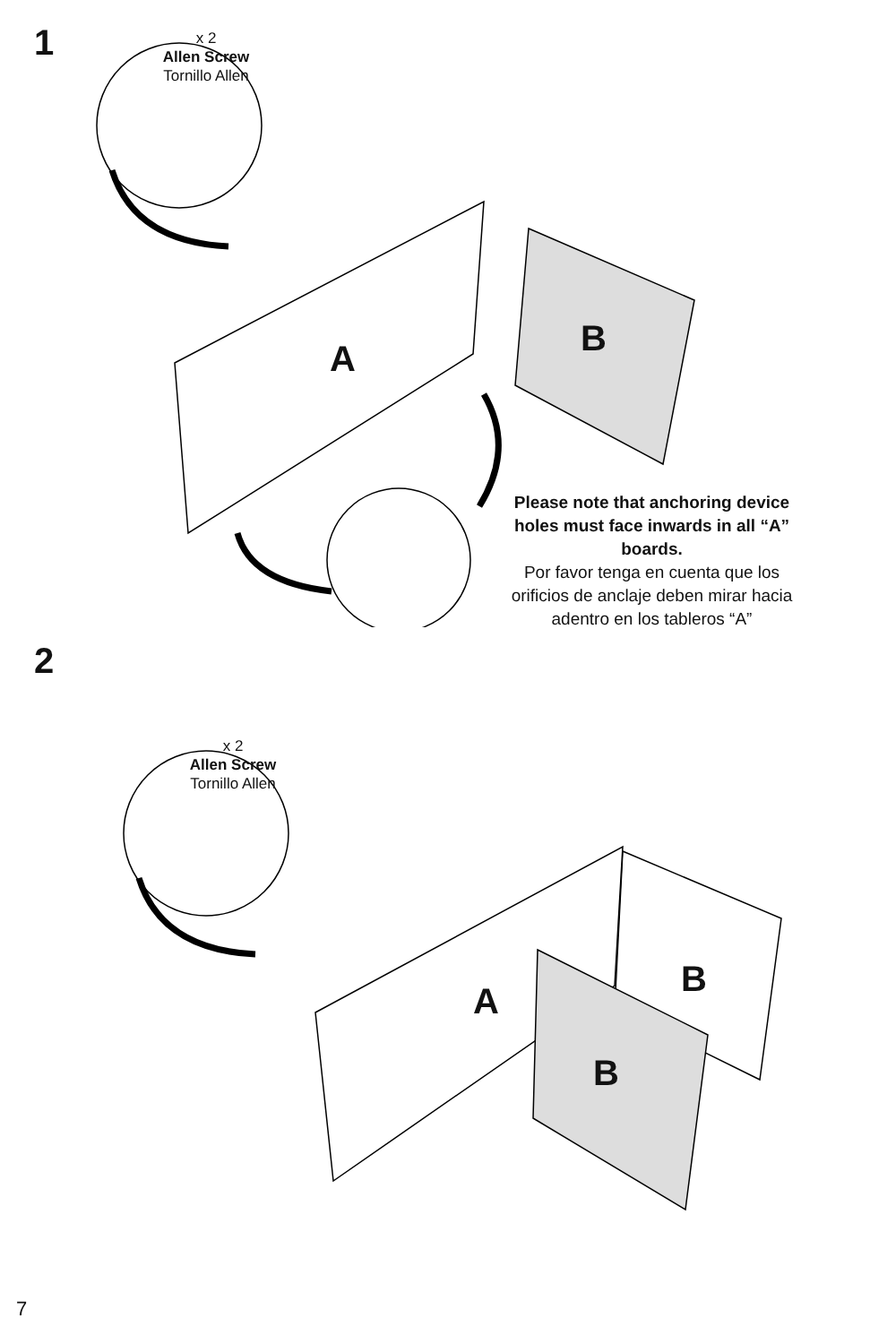1
x 2
Allen Screw
Tornillo Allen
A B
Please note that anchoring device holes must face inwards in all “A” boards.
Por favor tenga en cuenta que los orificios de anclaje deben mirar hacia adentro en los tableros “A”
2
x 2
Allen Screw
Tornillo Allen
A
B
B
7